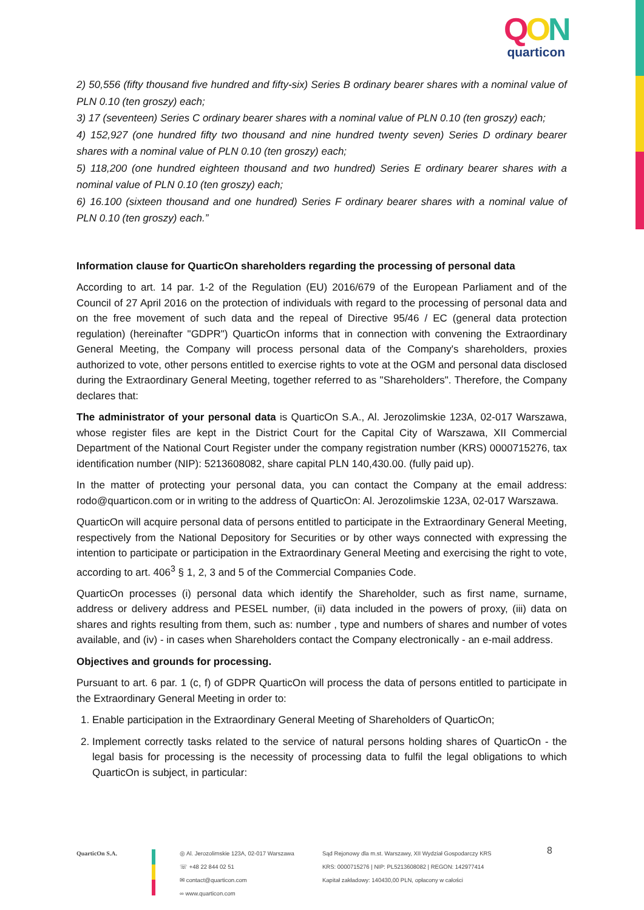QON
quarticon
2) 50,556 (fifty thousand five hundred and fifty-six) Series B ordinary bearer shares with a nominal value of PLN 0.10 (ten groszy) each;
3) 17 (seventeen) Series C ordinary bearer shares with a nominal value of PLN 0.10 (ten groszy) each;
4) 152,927 (one hundred fifty two thousand and nine hundred twenty seven) Series D ordinary bearer shares with a nominal value of PLN 0.10 (ten groszy) each;
5) 118,200 (one hundred eighteen thousand and two hundred) Series E ordinary bearer shares with a nominal value of PLN 0.10 (ten groszy) each;
6) 16.100 (sixteen thousand and one hundred) Series F ordinary bearer shares with a nominal value of PLN 0.10 (ten groszy) each.”
Information clause for QuarticOn shareholders regarding the processing of personal data
According to art. 14 par. 1-2 of the Regulation (EU) 2016/679 of the European Parliament and of the Council of 27 April 2016 on the protection of individuals with regard to the processing of personal data and on the free movement of such data and the repeal of Directive 95/46 / EC (general data protection regulation) (hereinafter "GDPR") QuarticOn informs that in connection with convening the Extraordinary General Meeting, the Company will process personal data of the Company's shareholders, proxies authorized to vote, other persons entitled to exercise rights to vote at the OGM and personal data disclosed during the Extraordinary General Meeting, together referred to as "Shareholders". Therefore, the Company declares that:
The administrator of your personal data is QuarticOn S.A., Al. Jerozolimskie 123A, 02-017 Warszawa, whose register files are kept in the District Court for the Capital City of Warszawa, XII Commercial Department of the National Court Register under the company registration number (KRS) 0000715276, tax identification number (NIP): 5213608082, share capital PLN 140,430.00. (fully paid up).
In the matter of protecting your personal data, you can contact the Company at the email address: rodo@quarticon.com or in writing to the address of QuarticOn: Al. Jerozolimskie 123A, 02-017 Warszawa.
QuarticOn will acquire personal data of persons entitled to participate in the Extraordinary General Meeting, respectively from the National Depository for Securities or by other ways connected with expressing the intention to participate or participation in the Extraordinary General Meeting and exercising the right to vote, according to art. 406<sup>3</sup> § 1, 2, 3 and 5 of the Commercial Companies Code.
QuarticOn processes (i) personal data which identify the Shareholder, such as first name, surname, address or delivery address and PESEL number, (ii) data included in the powers of proxy, (iii) data on shares and rights resulting from them, such as: number , type and numbers of shares and number of votes available, and (iv) - in cases when Shareholders contact the Company electronically - an e-mail address.
Objectives and grounds for processing.
Pursuant to art. 6 par. 1 (c, f) of GDPR QuarticOn will process the data of persons entitled to participate in the Extraordinary General Meeting in order to:
1. Enable participation in the Extraordinary General Meeting of Shareholders of QuarticOn;
2. Implement correctly tasks related to the service of natural persons holding shares of QuarticOn - the legal basis for processing is the necessity of processing data to fulfil the legal obligations to which QuarticOn is subject, in particular:
QuarticOn S.A. ◎ Al. Jerozolimskie 123A, 02-017 Warszawa
☏ +48 22 844 02 51
✉ contact@quarticon.com
∞ www.quarticon.com
Sąd Rejonowy dla m.st. Warszawy, XII Wydział Gospodarczy KRS
KRS: 0000715276 | NIP: PL5213608082 | REGON: 142977414
Kapitał zakładowy: 140430,00 PLN, opłacony w całości
8